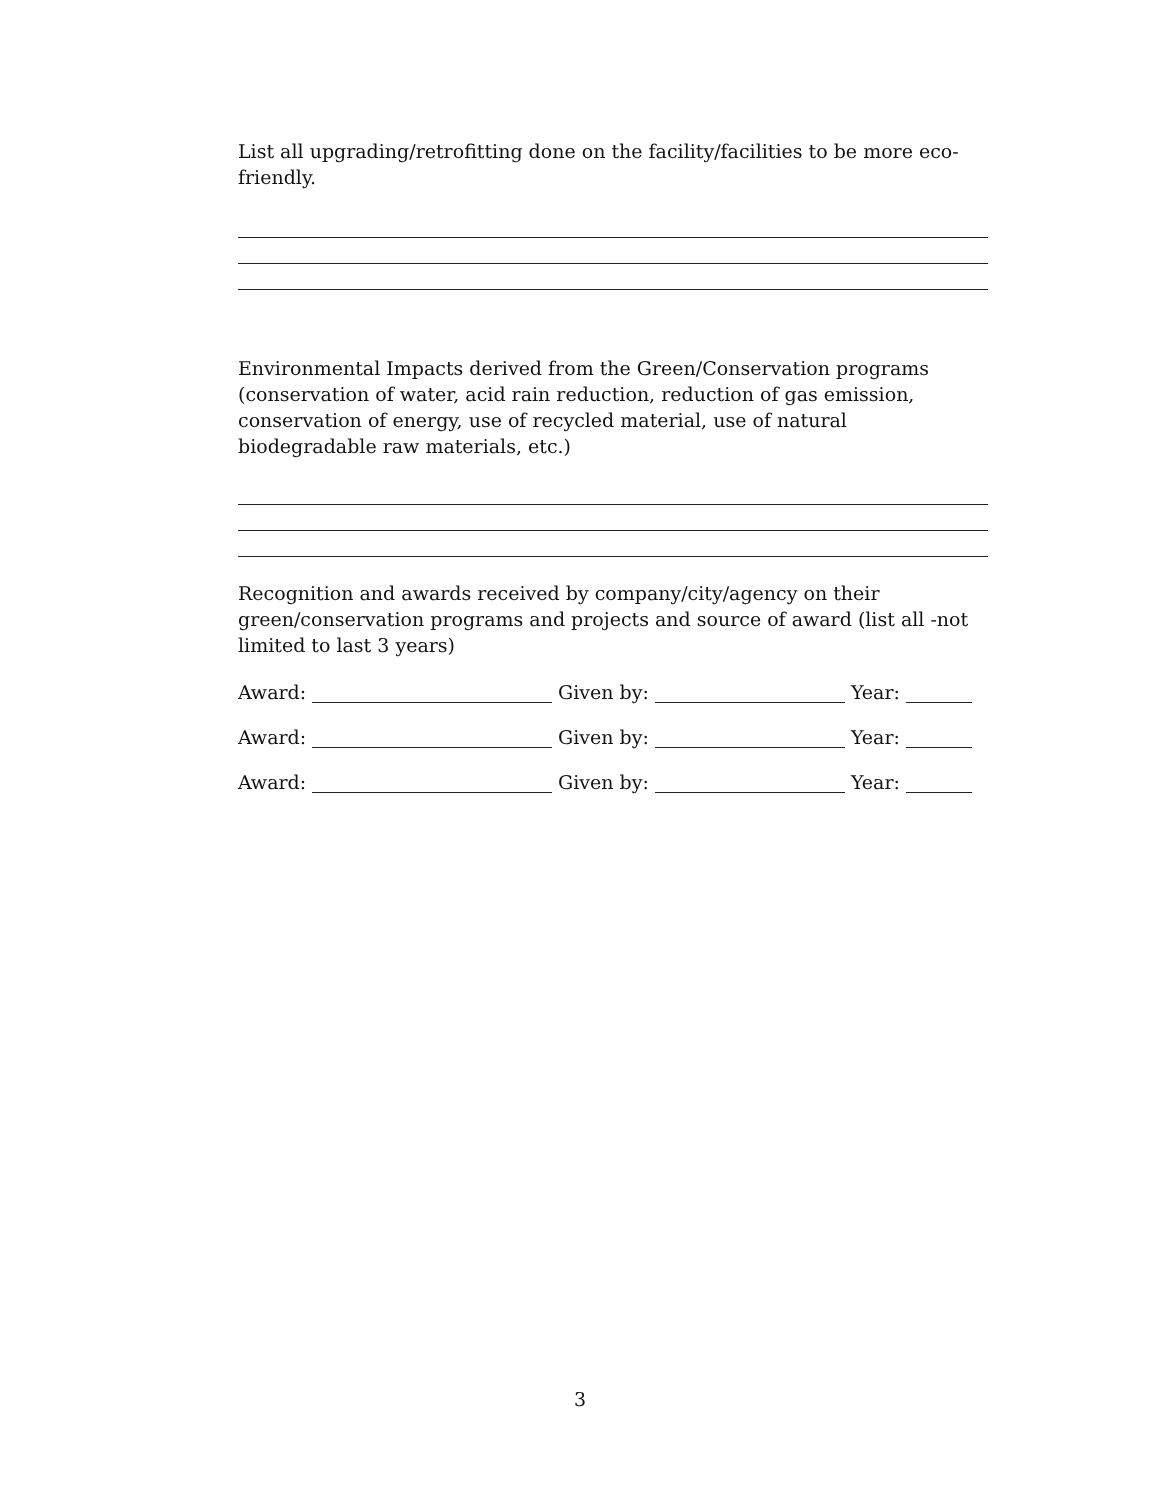List all upgrading/retrofitting done on the facility/facilities to be more eco-friendly.
Environmental Impacts derived from the Green/Conservation programs (conservation of water, acid rain reduction, reduction of gas emission, conservation of energy, use of recycled material, use of natural biodegradable raw materials, etc.)
Recognition and awards received by company/city/agency on their green/conservation programs and projects and source of award (list all -not limited to last 3 years)
Award: Given by: Year:
Award: Given by: Year:
Award: Given by: Year:
3